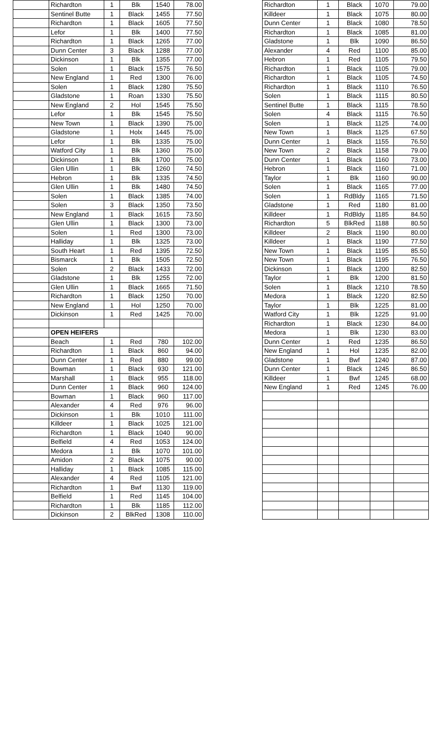| | Richardton | 1 | Blk | 1540 | 78.00 | | Richardton | 1 | Black | 1070 | 79.00 |
| | Sentinel Butte | 1 | Black | 1455 | 77.50 | | Killdeer | 1 | Black | 1075 | 80.00 |
| | Richardton | 1 | Black | 1605 | 77.50 | | Dunn Center | 1 | Black | 1080 | 78.50 |
| | Lefor | 1 | Blk | 1400 | 77.50 | | Richardton | 1 | Black | 1085 | 81.00 |
| | Richardton | 1 | Black | 1265 | 77.00 | | Gladstone | 1 | Blk | 1090 | 86.50 |
| | Dunn Center | 3 | Black | 1288 | 77.00 | | Alexander | 4 | Red | 1100 | 85.00 |
| | Dickinson | 1 | Blk | 1355 | 77.00 | | Hebron | 1 | Red | 1105 | 79.50 |
| | Solen | 1 | Black | 1575 | 76.50 | | Richardton | 1 | Black | 1105 | 79.00 |
| | New England | 1 | Red | 1300 | 76.00 | | Richardton | 1 | Black | 1105 | 74.50 |
| | Solen | 1 | Black | 1280 | 75.50 | | Richardton | 1 | Black | 1110 | 76.50 |
| | Gladstone | 1 | Roan | 1330 | 75.50 | | Solen | 1 | Black | 1115 | 80.50 |
| | New England | 2 | Hol | 1545 | 75.50 | | Sentinel Butte | 1 | Black | 1115 | 78.50 |
| | Lefor | 1 | Blk | 1545 | 75.50 | | Solen | 4 | Black | 1115 | 76.50 |
| | New Town | 1 | Black | 1390 | 75.00 | | Solen | 1 | Black | 1125 | 74.00 |
| | Gladstone | 1 | Holx | 1445 | 75.00 | | New Town | 1 | Black | 1125 | 67.50 |
| | Lefor | 1 | Blk | 1335 | 75.00 | | Dunn Center | 1 | Black | 1155 | 76.50 |
| | Watford City | 1 | Blk | 1360 | 75.00 | | New Town | 2 | Black | 1158 | 79.00 |
| | Dickinson | 1 | Blk | 1700 | 75.00 | | Dunn Center | 1 | Black | 1160 | 73.00 |
| | Glen Ullin | 1 | Blk | 1260 | 74.50 | | Hebron | 1 | Black | 1160 | 71.00 |
| | Hebron | 1 | Blk | 1335 | 74.50 | | Taylor | 1 | Blk | 1160 | 90.00 |
| | Glen Ullin | 1 | Blk | 1480 | 74.50 | | Solen | 1 | Black | 1165 | 77.00 |
| | Solen | 1 | Black | 1385 | 74.00 | | Solen | 1 | RdBldy | 1165 | 71.50 |
| | Solen | 3 | Black | 1350 | 73.50 | | Gladstone | 1 | Red | 1180 | 81.00 |
| | New England | 1 | Black | 1615 | 73.50 | | Killdeer | 1 | RdBldy | 1185 | 84.50 |
| | Glen Ullin | 1 | Black | 1300 | 73.00 | | Richardton | 5 | BlkRed | 1188 | 80.50 |
| | Solen | 1 | Red | 1300 | 73.00 | | Killdeer | 2 | Black | 1190 | 80.00 |
| | Halliday | 1 | Blk | 1325 | 73.00 | | Killdeer | 1 | Black | 1190 | 77.50 |
| | South Heart | 1 | Red | 1395 | 72.50 | | New Town | 1 | Black | 1195 | 85.50 |
| | Bismarck | 1 | Blk | 1505 | 72.50 | | New Town | 1 | Black | 1195 | 76.50 |
| | Solen | 2 | Black | 1433 | 72.00 | | Dickinson | 1 | Black | 1200 | 82.50 |
| | Gladstone | 1 | Blk | 1255 | 72.00 | | Taylor | 1 | Blk | 1200 | 81.50 |
| | Glen Ullin | 1 | Black | 1665 | 71.50 | | Solen | 1 | Black | 1210 | 78.50 |
| | Richardton | 1 | Black | 1250 | 70.00 | | Medora | 1 | Black | 1220 | 82.50 |
| | New England | 1 | Hol | 1250 | 70.00 | | Taylor | 1 | Blk | 1225 | 81.00 |
| | Dickinson | 1 | Red | 1425 | 70.00 | | Watford City | 1 | Blk | 1225 | 91.00 |
| | | | | | | | Richardton | 1 | Black | 1230 | 84.00 |
| | OPEN HEIFERS | | | | | | Medora | 1 | Blk | 1230 | 83.00 |
| | Beach | 1 | Red | 780 | 102.00 | | Dunn Center | 1 | Red | 1235 | 86.50 |
| | Richardton | 1 | Black | 860 | 94.00 | | New England | 1 | Hol | 1235 | 82.00 |
| | Dunn Center | 1 | Red | 880 | 99.00 | | Gladstone | 1 | Bwf | 1240 | 87.00 |
| | Bowman | 1 | Black | 930 | 121.00 | | Dunn Center | 1 | Black | 1245 | 86.50 |
| | Marshall | 1 | Black | 955 | 118.00 | | Killdeer | 1 | Bwf | 1245 | 68.00 |
| | Dunn Center | 1 | Black | 960 | 124.00 | | New England | 1 | Red | 1245 | 76.00 |
| | Bowman | 1 | Black | 960 | 117.00 | | | | | | |
| | Alexander | 4 | Red | 976 | 96.00 | | | | | | |
| | Dickinson | 1 | Blk | 1010 | 111.00 | | | | | | |
| | Killdeer | 1 | Black | 1025 | 121.00 | | | | | | |
| | Richardton | 1 | Black | 1040 | 90.00 | | | | | | |
| | Belfield | 4 | Red | 1053 | 124.00 | | | | | | |
| | Medora | 1 | Blk | 1070 | 101.00 | | | | | | |
| | Amidon | 2 | Black | 1075 | 90.00 | | | | | | |
| | Halliday | 1 | Black | 1085 | 115.00 | | | | | | |
| | Alexander | 4 | Red | 1105 | 121.00 | | | | | | |
| | Richardton | 1 | Bwf | 1130 | 119.00 | | | | | | |
| | Belfield | 1 | Red | 1145 | 104.00 | | | | | | |
| | Richardton | 1 | Blk | 1185 | 112.00 | | | | | | |
| | Dickinson | 2 | BlkRed | 1308 | 110.00 | | | | | | |